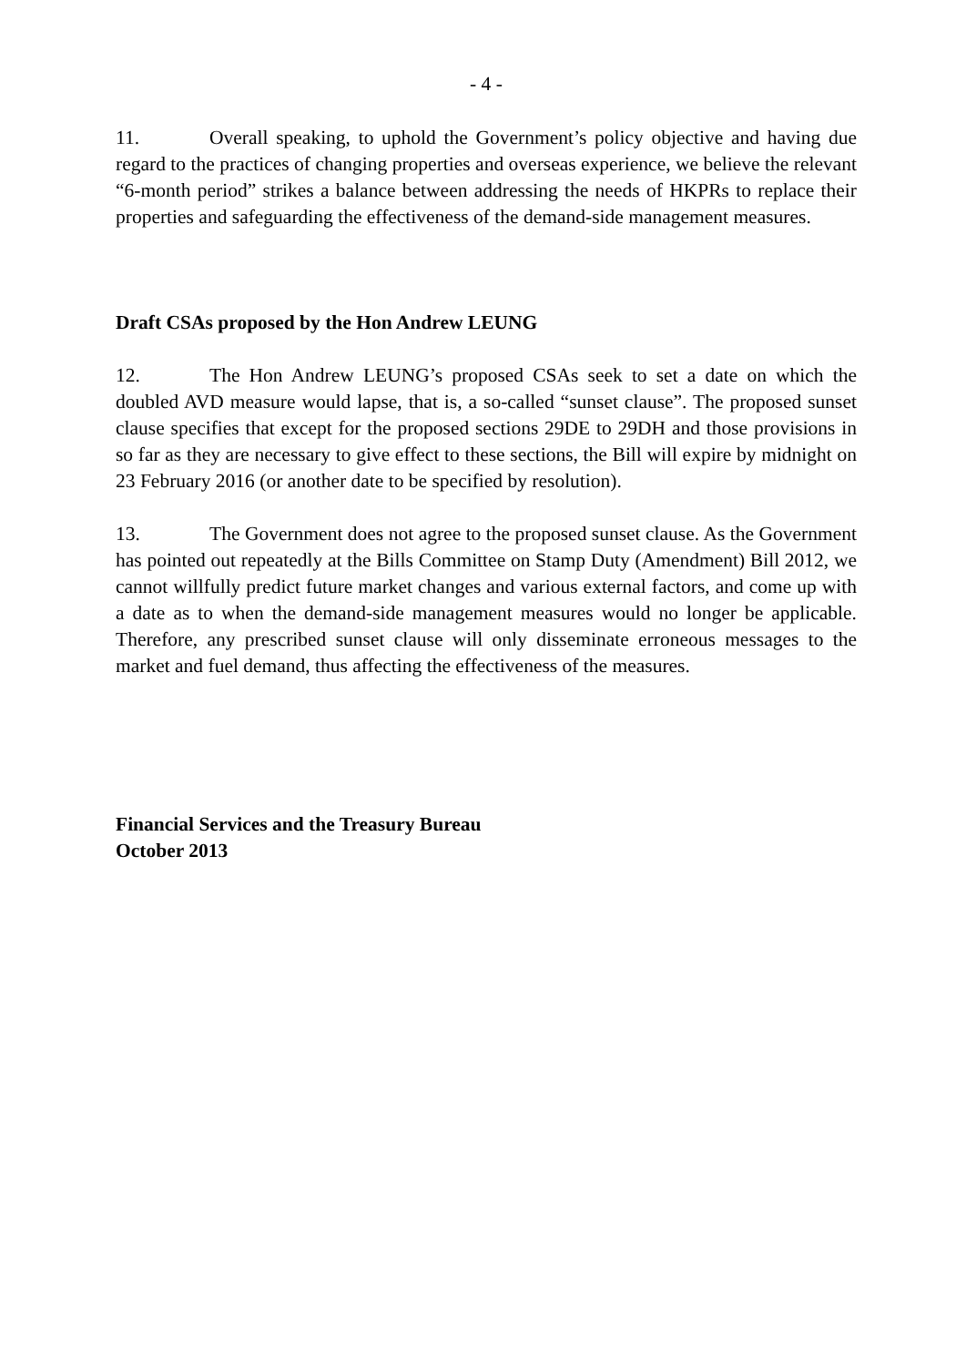- 4 -
11. Overall speaking, to uphold the Government’s policy objective and having due regard to the practices of changing properties and overseas experience, we believe the relevant “6-month period” strikes a balance between addressing the needs of HKPRs to replace their properties and safeguarding the effectiveness of the demand-side management measures.
Draft CSAs proposed by the Hon Andrew LEUNG
12. The Hon Andrew LEUNG’s proposed CSAs seek to set a date on which the doubled AVD measure would lapse, that is, a so-called “sunset clause”. The proposed sunset clause specifies that except for the proposed sections 29DE to 29DH and those provisions in so far as they are necessary to give effect to these sections, the Bill will expire by midnight on 23 February 2016 (or another date to be specified by resolution).
13. The Government does not agree to the proposed sunset clause. As the Government has pointed out repeatedly at the Bills Committee on Stamp Duty (Amendment) Bill 2012, we cannot willfully predict future market changes and various external factors, and come up with a date as to when the demand-side management measures would no longer be applicable. Therefore, any prescribed sunset clause will only disseminate erroneous messages to the market and fuel demand, thus affecting the effectiveness of the measures.
Financial Services and the Treasury Bureau
October 2013